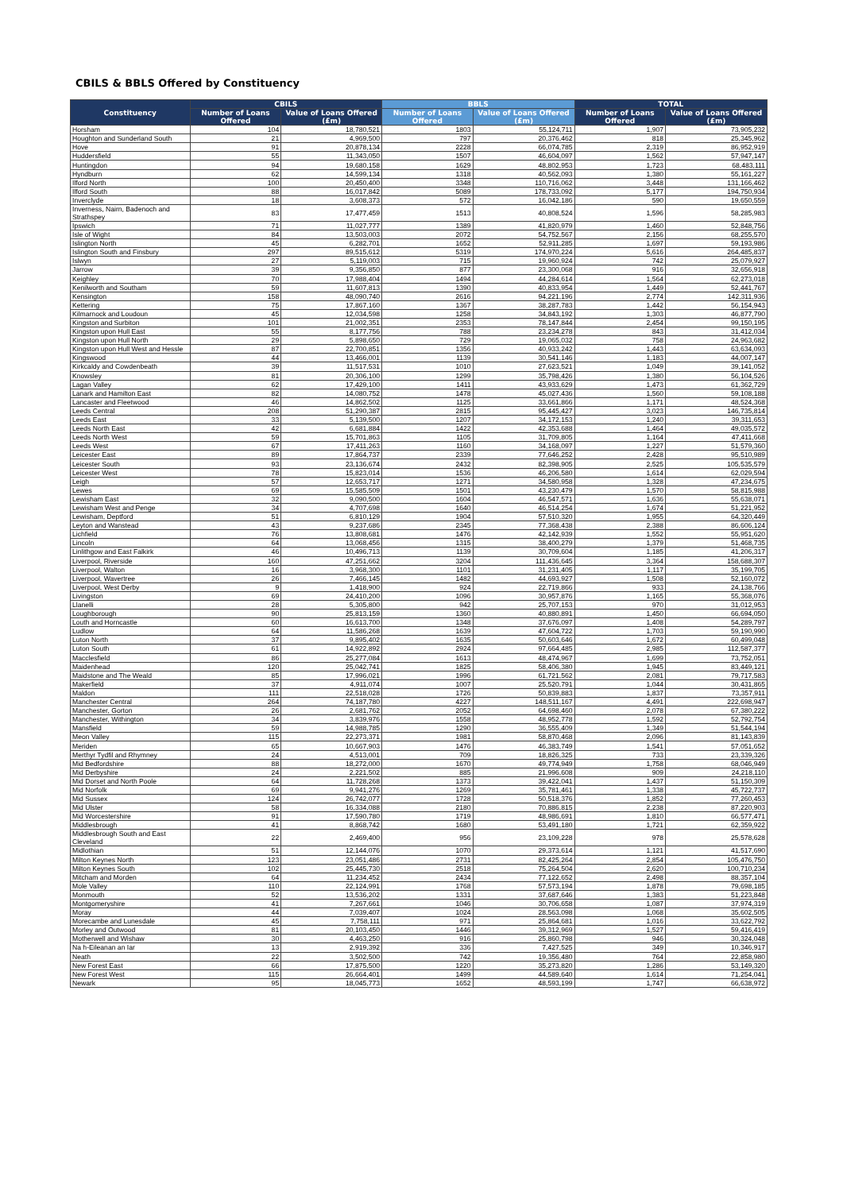CBILS & BBLS Offered by Constituency
| Constituency | CBILS | | BBLS | | TOTAL | |
| --- | --- | --- | --- | --- | --- | --- |
| | Number of Loans Offered | Value of Loans Offered (£m) | Number of Loans Offered | Value of Loans Offered (£m) | Number of Loans Offered | Value of Loans Offered (£m) |
| Horsham | 104 | 18,780,521 | 1803 | 55,124,711 | 1,907 | 73,905,232 |
| Houghton and Sunderland South | 21 | 4,969,500 | 797 | 20,376,462 | 818 | 25,345,962 |
| Hove | 91 | 20,878,134 | 2228 | 66,074,785 | 2,319 | 86,952,919 |
| Huddersfield | 55 | 11,343,050 | 1507 | 46,604,097 | 1,562 | 57,947,147 |
| Huntingdon | 94 | 19,680,158 | 1629 | 48,802,953 | 1,723 | 68,483,111 |
| Hyndburn | 62 | 14,599,134 | 1318 | 40,562,093 | 1,380 | 55,161,227 |
| Ilford North | 100 | 20,450,400 | 3348 | 110,716,062 | 3,448 | 131,166,462 |
| Ilford South | 88 | 16,017,842 | 5089 | 178,733,092 | 5,177 | 194,750,934 |
| Inverclyde | 18 | 3,608,373 | 572 | 16,042,186 | 590 | 19,650,559 |
| Inverness, Nairn, Badenoch and Strathspey | 83 | 17,477,459 | 1513 | 40,808,524 | 1,596 | 58,285,983 |
| Ipswich | 71 | 11,027,777 | 1389 | 41,820,979 | 1,460 | 52,848,756 |
| Isle of Wight | 84 | 13,503,003 | 2072 | 54,752,567 | 2,156 | 68,255,570 |
| Islington North | 45 | 6,282,701 | 1652 | 52,911,285 | 1,697 | 59,193,986 |
| Islington South and Finsbury | 297 | 89,515,612 | 5319 | 174,970,224 | 5,616 | 264,485,837 |
| Islwyn | 27 | 5,119,003 | 715 | 19,960,924 | 742 | 25,079,927 |
| Jarrow | 39 | 9,356,850 | 877 | 23,300,068 | 916 | 32,656,918 |
| Keighley | 70 | 17,988,404 | 1494 | 44,284,614 | 1,564 | 62,273,018 |
| Kenilworth and Southam | 59 | 11,607,813 | 1390 | 40,833,954 | 1,449 | 52,441,767 |
| Kensington | 158 | 48,090,740 | 2616 | 94,221,196 | 2,774 | 142,311,936 |
| Kettering | 75 | 17,867,160 | 1367 | 38,287,783 | 1,442 | 56,154,943 |
| Kilmarnock and Loudoun | 45 | 12,034,598 | 1258 | 34,843,192 | 1,303 | 46,877,790 |
| Kingston and Surbiton | 101 | 21,002,351 | 2353 | 78,147,844 | 2,454 | 99,150,195 |
| Kingston upon Hull East | 55 | 8,177,756 | 788 | 23,234,278 | 843 | 31,412,034 |
| Kingston upon Hull North | 29 | 5,898,650 | 729 | 19,065,032 | 758 | 24,963,682 |
| Kingston upon Hull West and Hessle | 87 | 22,700,851 | 1356 | 40,933,242 | 1,443 | 63,634,093 |
| Kingswood | 44 | 13,466,001 | 1139 | 30,541,146 | 1,183 | 44,007,147 |
| Kirkcaldy and Cowdenbeath | 39 | 11,517,531 | 1010 | 27,623,521 | 1,049 | 39,141,052 |
| Knowsley | 81 | 20,306,100 | 1299 | 35,798,426 | 1,380 | 56,104,526 |
| Lagan Valley | 62 | 17,429,100 | 1411 | 43,933,629 | 1,473 | 61,362,729 |
| Lanark and Hamilton East | 82 | 14,080,752 | 1478 | 45,027,436 | 1,560 | 59,108,188 |
| Lancaster and Fleetwood | 46 | 14,862,502 | 1125 | 33,661,866 | 1,171 | 48,524,368 |
| Leeds Central | 208 | 51,290,387 | 2815 | 95,445,427 | 3,023 | 146,735,814 |
| Leeds East | 33 | 5,139,500 | 1207 | 34,172,153 | 1,240 | 39,311,653 |
| Leeds North East | 42 | 6,681,884 | 1422 | 42,353,688 | 1,464 | 49,035,572 |
| Leeds North West | 59 | 15,701,863 | 1105 | 31,709,805 | 1,164 | 47,411,668 |
| Leeds West | 67 | 17,411,263 | 1160 | 34,168,097 | 1,227 | 51,579,360 |
| Leicester East | 89 | 17,864,737 | 2339 | 77,646,252 | 2,428 | 95,510,989 |
| Leicester South | 93 | 23,136,674 | 2432 | 82,398,905 | 2,525 | 105,535,579 |
| Leicester West | 78 | 15,823,014 | 1536 | 46,206,580 | 1,614 | 62,029,594 |
| Leigh | 57 | 12,653,717 | 1271 | 34,580,958 | 1,328 | 47,234,675 |
| Lewes | 69 | 15,585,509 | 1501 | 43,230,479 | 1,570 | 58,815,988 |
| Lewisham East | 32 | 9,090,500 | 1604 | 46,547,571 | 1,636 | 55,638,071 |
| Lewisham West and Penge | 34 | 4,707,698 | 1640 | 46,514,254 | 1,674 | 51,221,952 |
| Lewisham, Deptford | 51 | 6,810,129 | 1904 | 57,510,320 | 1,955 | 64,320,449 |
| Leyton and Wanstead | 43 | 9,237,686 | 2345 | 77,368,438 | 2,388 | 86,606,124 |
| Lichfield | 76 | 13,808,681 | 1476 | 42,142,939 | 1,552 | 55,951,620 |
| Lincoln | 64 | 13,068,456 | 1315 | 38,400,279 | 1,379 | 51,468,735 |
| Linlithgow and East Falkirk | 46 | 10,496,713 | 1139 | 30,709,604 | 1,185 | 41,206,317 |
| Liverpool, Riverside | 160 | 47,251,662 | 3204 | 111,436,645 | 3,364 | 158,688,307 |
| Liverpool, Walton | 16 | 3,968,300 | 1101 | 31,231,405 | 1,117 | 35,199,705 |
| Liverpool, Wavertree | 26 | 7,466,145 | 1482 | 44,693,927 | 1,508 | 52,160,072 |
| Liverpool, West Derby | 9 | 1,418,900 | 924 | 22,719,866 | 933 | 24,138,766 |
| Livingston | 69 | 24,410,200 | 1096 | 30,957,876 | 1,165 | 55,368,076 |
| Llanelli | 28 | 5,305,800 | 942 | 25,707,153 | 970 | 31,012,953 |
| Loughborough | 90 | 25,813,159 | 1360 | 40,880,891 | 1,450 | 66,694,050 |
| Louth and Horncastle | 60 | 16,613,700 | 1348 | 37,676,097 | 1,408 | 54,289,797 |
| Ludlow | 64 | 11,586,268 | 1639 | 47,604,722 | 1,703 | 59,190,990 |
| Luton North | 37 | 9,895,402 | 1635 | 50,603,646 | 1,672 | 60,499,048 |
| Luton South | 61 | 14,922,892 | 2924 | 97,664,485 | 2,985 | 112,587,377 |
| Macclesfield | 86 | 25,277,084 | 1613 | 48,474,967 | 1,699 | 73,752,051 |
| Maidenhead | 120 | 25,042,741 | 1825 | 58,406,380 | 1,945 | 83,449,121 |
| Maidstone and The Weald | 85 | 17,996,021 | 1996 | 61,721,562 | 2,081 | 79,717,583 |
| Makerfield | 37 | 4,911,074 | 1007 | 25,520,791 | 1,044 | 30,431,865 |
| Maldon | 111 | 22,518,028 | 1726 | 50,839,883 | 1,837 | 73,357,911 |
| Manchester Central | 264 | 74,187,780 | 4227 | 148,511,167 | 4,491 | 222,698,947 |
| Manchester, Gorton | 26 | 2,681,762 | 2052 | 64,698,460 | 2,078 | 67,380,222 |
| Manchester, Withington | 34 | 3,839,976 | 1558 | 48,952,778 | 1,592 | 52,792,754 |
| Mansfield | 59 | 14,988,785 | 1290 | 36,555,409 | 1,349 | 51,544,194 |
| Meon Valley | 115 | 22,273,371 | 1981 | 58,870,468 | 2,096 | 81,143,839 |
| Meriden | 65 | 10,667,903 | 1476 | 46,383,749 | 1,541 | 57,051,652 |
| Merthyr Tydfil and Rhymney | 24 | 4,513,001 | 709 | 18,826,325 | 733 | 23,339,326 |
| Mid Bedfordshire | 88 | 18,272,000 | 1670 | 49,774,949 | 1,758 | 68,046,949 |
| Mid Derbyshire | 24 | 2,221,502 | 885 | 21,996,608 | 909 | 24,218,110 |
| Mid Dorset and North Poole | 64 | 11,728,268 | 1373 | 39,422,041 | 1,437 | 51,150,309 |
| Mid Norfolk | 69 | 9,941,276 | 1269 | 35,781,461 | 1,338 | 45,722,737 |
| Mid Sussex | 124 | 26,742,077 | 1728 | 50,518,376 | 1,852 | 77,260,453 |
| Mid Ulster | 58 | 16,334,088 | 2180 | 70,886,815 | 2,238 | 87,220,903 |
| Mid Worcestershire | 91 | 17,590,780 | 1719 | 48,986,691 | 1,810 | 66,577,471 |
| Middlesbrough | 41 | 8,868,742 | 1680 | 53,491,180 | 1,721 | 62,359,922 |
| Middlesbrough South and East Cleveland | 22 | 2,469,400 | 956 | 23,109,228 | 978 | 25,578,628 |
| Midlothian | 51 | 12,144,076 | 1070 | 29,373,614 | 1,121 | 41,517,690 |
| Milton Keynes North | 123 | 23,051,486 | 2731 | 82,425,264 | 2,854 | 105,476,750 |
| Milton Keynes South | 102 | 25,445,730 | 2518 | 75,264,504 | 2,620 | 100,710,234 |
| Mitcham and Morden | 64 | 11,234,452 | 2434 | 77,122,652 | 2,498 | 88,357,104 |
| Mole Valley | 110 | 22,124,991 | 1768 | 57,573,194 | 1,878 | 79,698,185 |
| Monmouth | 52 | 13,536,202 | 1331 | 37,687,646 | 1,383 | 51,223,848 |
| Montgomeryshire | 41 | 7,267,661 | 1046 | 30,706,658 | 1,087 | 37,974,319 |
| Moray | 44 | 7,039,407 | 1024 | 28,563,098 | 1,068 | 35,602,505 |
| Morecambe and Lunesdale | 45 | 7,758,111 | 971 | 25,864,681 | 1,016 | 33,622,792 |
| Morley and Outwood | 81 | 20,103,450 | 1446 | 39,312,969 | 1,527 | 59,416,419 |
| Motherwell and Wishaw | 30 | 4,463,250 | 916 | 25,860,798 | 946 | 30,324,048 |
| Na h-Eileanan an Iar | 13 | 2,919,392 | 336 | 7,427,525 | 349 | 10,346,917 |
| Neath | 22 | 3,502,500 | 742 | 19,356,480 | 764 | 22,858,980 |
| New Forest East | 66 | 17,875,500 | 1220 | 35,273,820 | 1,286 | 53,149,320 |
| New Forest West | 115 | 26,664,401 | 1499 | 44,589,640 | 1,614 | 71,254,041 |
| Newark | 95 | 18,045,773 | 1652 | 48,593,199 | 1,747 | 66,638,972 |